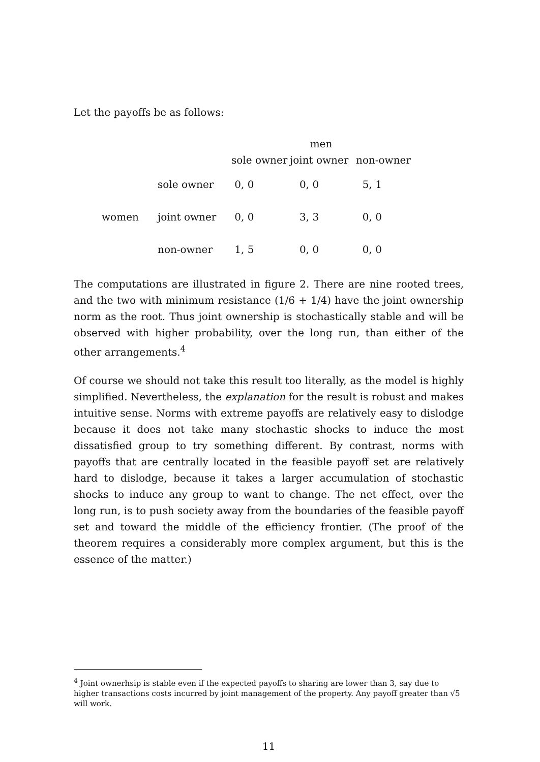Let the payoffs be as follows:
| | | men | | |
| | | sole owner | joint owner | non-owner |
| | sole owner | 0, 0 | 0, 0 | 5, 1 |
| women | joint owner | 0, 0 | 3, 3 | 0, 0 |
| | non-owner | 1, 5 | 0, 0 | 0, 0 |
The computations are illustrated in figure 2. There are nine rooted trees, and the two with minimum resistance (1/6 + 1/4) have the joint ownership norm as the root. Thus joint ownership is stochastically stable and will be observed with higher probability, over the long run, than either of the other arrangements.<sup>4</sup>
Of course we should not take this result too literally, as the model is highly simplified. Nevertheless, the explanation for the result is robust and makes intuitive sense. Norms with extreme payoffs are relatively easy to dislodge because it does not take many stochastic shocks to induce the most dissatisfied group to try something different. By contrast, norms with payoffs that are centrally located in the feasible payoff set are relatively hard to dislodge, because it takes a larger accumulation of stochastic shocks to induce any group to want to change. The net effect, over the long run, is to push society away from the boundaries of the feasible payoff set and toward the middle of the efficiency frontier. (The proof of the theorem requires a considerably more complex argument, but this is the essence of the matter.)
<sup>4</sup> Joint ownerhsip is stable even if the expected payoffs to sharing are lower than 3, say due to higher transactions costs incurred by joint management of the property. Any payoff greater than √5 will work.
11